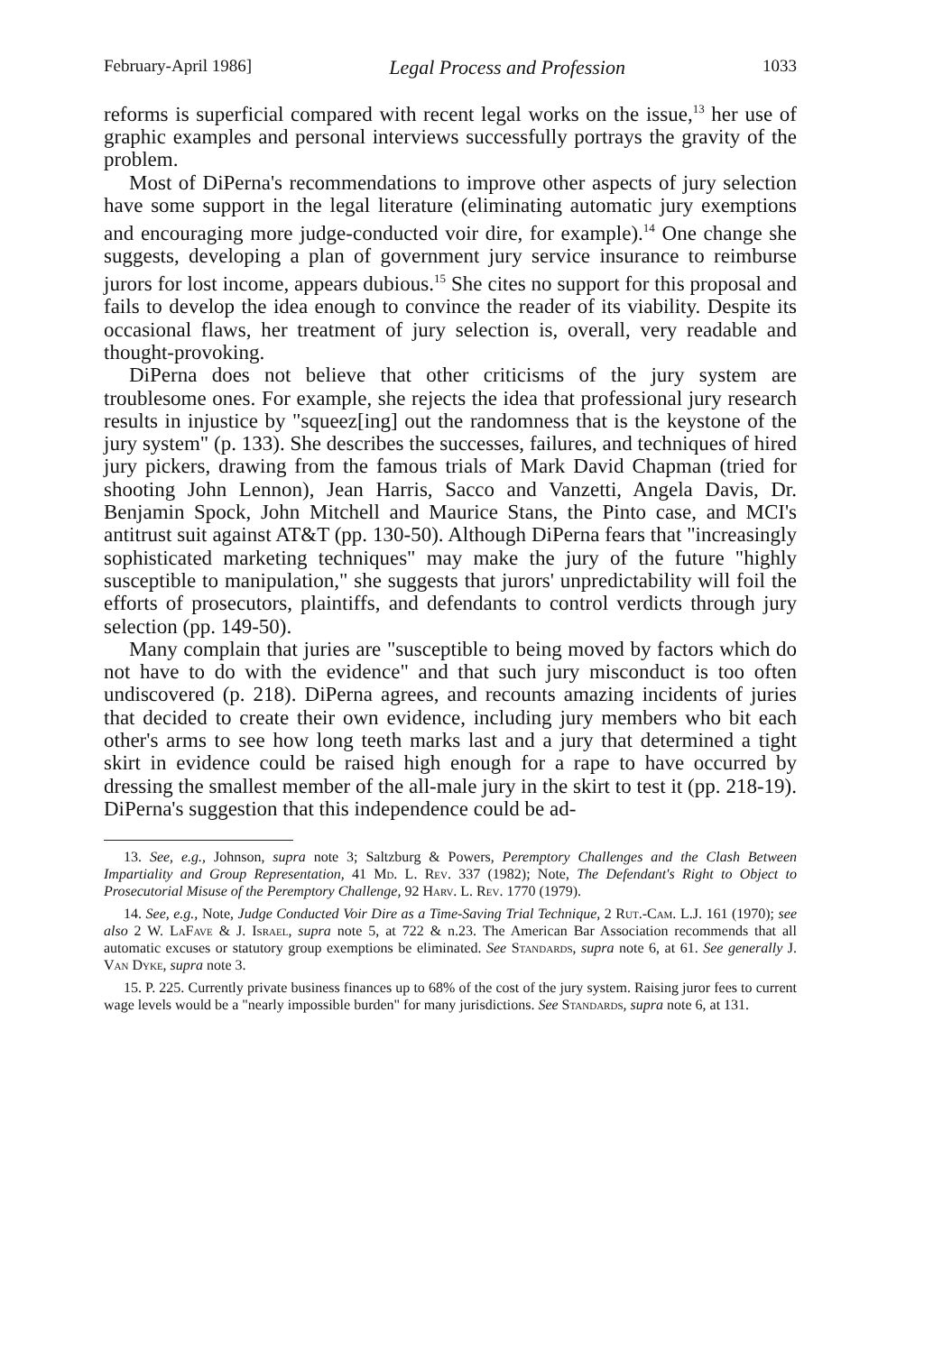February-April 1986] Legal Process and Profession 1033
reforms is superficial compared with recent legal works on the issue,<sup>13</sup> her use of graphic examples and personal interviews successfully portrays the gravity of the problem.
Most of DiPerna's recommendations to improve other aspects of jury selection have some support in the legal literature (eliminating automatic jury exemptions and encouraging more judge-conducted voir dire, for example).<sup>14</sup> One change she suggests, developing a plan of government jury service insurance to reimburse jurors for lost income, appears dubious.<sup>15</sup> She cites no support for this proposal and fails to develop the idea enough to convince the reader of its viability. Despite its occasional flaws, her treatment of jury selection is, overall, very readable and thought-provoking.
DiPerna does not believe that other criticisms of the jury system are troublesome ones. For example, she rejects the idea that professional jury research results in injustice by "squeez[ing] out the randomness that is the keystone of the jury system" (p. 133). She describes the successes, failures, and techniques of hired jury pickers, drawing from the famous trials of Mark David Chapman (tried for shooting John Lennon), Jean Harris, Sacco and Vanzetti, Angela Davis, Dr. Benjamin Spock, John Mitchell and Maurice Stans, the Pinto case, and MCI's antitrust suit against AT&T (pp. 130-50). Although DiPerna fears that "increasingly sophisticated marketing techniques" may make the jury of the future "highly susceptible to manipulation," she suggests that jurors' unpredictability will foil the efforts of prosecutors, plaintiffs, and defendants to control verdicts through jury selection (pp. 149-50).
Many complain that juries are "susceptible to being moved by factors which do not have to do with the evidence" and that such jury misconduct is too often undiscovered (p. 218). DiPerna agrees, and recounts amazing incidents of juries that decided to create their own evidence, including jury members who bit each other's arms to see how long teeth marks last and a jury that determined a tight skirt in evidence could be raised high enough for a rape to have occurred by dressing the smallest member of the all-male jury in the skirt to test it (pp. 218-19). DiPerna's suggestion that this independence could be ad-
13. See, e.g., Johnson, supra note 3; Saltzburg & Powers, Peremptory Challenges and the Clash Between Impartiality and Group Representation, 41 Md. L. Rev. 337 (1982); Note, The Defendant's Right to Object to Prosecutorial Misuse of the Peremptory Challenge, 92 Harv. L. Rev. 1770 (1979).
14. See, e.g., Note, Judge Conducted Voir Dire as a Time-Saving Trial Technique, 2 Rut.-Cam. L.J. 161 (1970); see also 2 W. LaFave & J. Israel, supra note 5, at 722 & n.23. The American Bar Association recommends that all automatic excuses or statutory group exemptions be eliminated. See Standards, supra note 6, at 61. See generally J. Van Dyke, supra note 3.
15. P. 225. Currently private business finances up to 68% of the cost of the jury system. Raising juror fees to current wage levels would be a "nearly impossible burden" for many jurisdictions. See Standards, supra note 6, at 131.